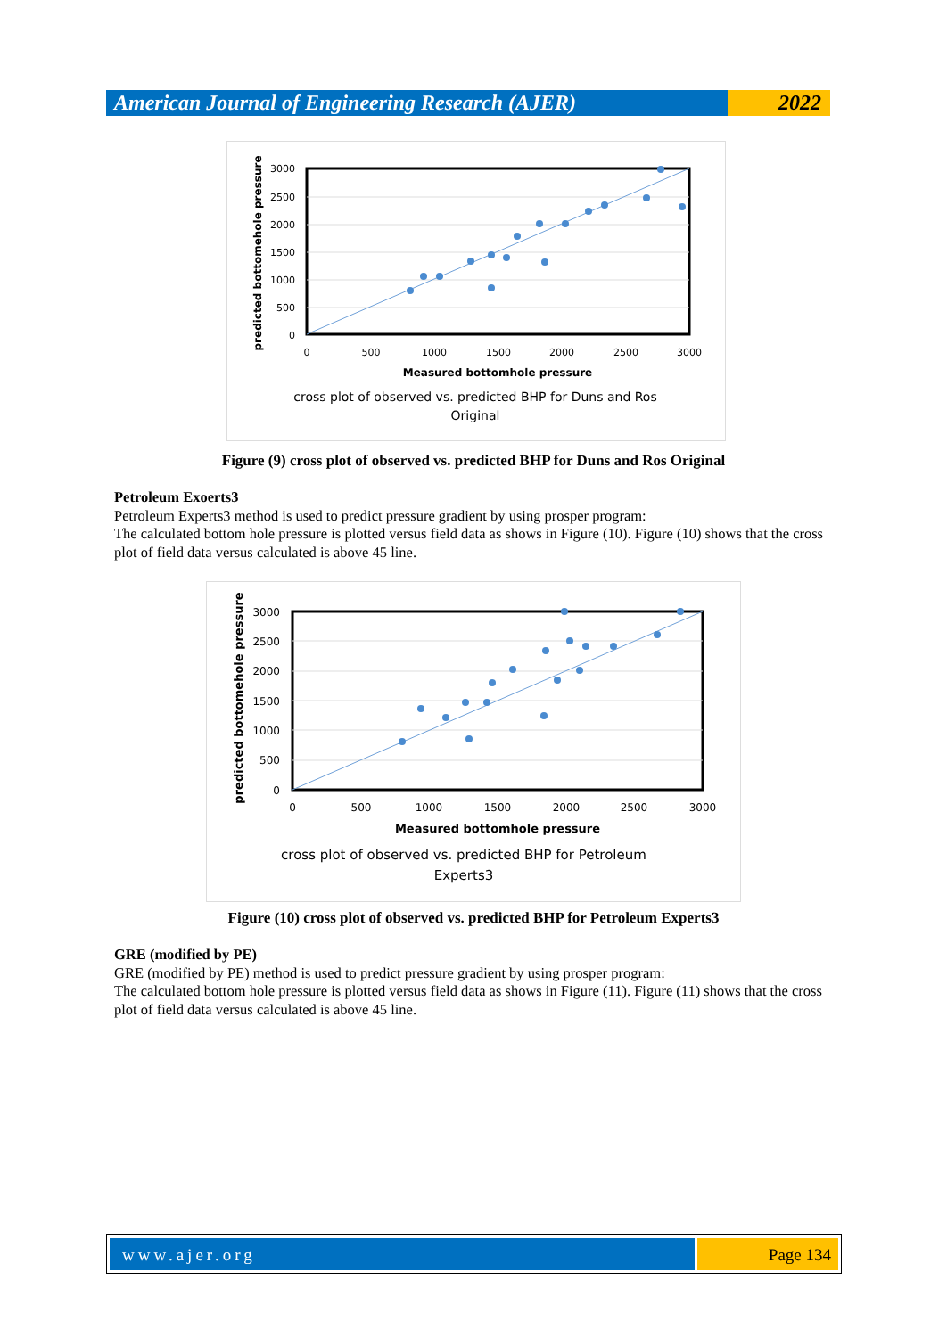American Journal of Engineering Research (AJER)
2022
3000
2500
2000
1500
1000
500
0
0
500
1000
1500
2000
2500
3000
Measured bottomhole pressure
predicted bottomehole pressure
cross plot of observed vs. predicted BHP for Duns and Ros
Original
Figure (9) cross plot of observed vs. predicted BHP for Duns and Ros Original
Petroleum Exoerts3
Petroleum Experts3 method is used to predict pressure gradient by using prosper program:
The calculated bottom hole pressure is plotted versus field data as shows in Figure (10). Figure (10) shows that the cross plot of field data versus calculated is above 45 line.
3000
2500
2000
1500
1000
500
0
0
500
1000
1500
2000
2500
3000
Measured bottomhole pressure
predicted bottomehole pressure
cross plot of observed vs. predicted BHP for Petroleum
Experts3
Figure (10) cross plot of observed vs. predicted BHP for Petroleum Experts3
GRE (modified by PE)
GRE (modified by PE) method is used to predict pressure gradient by using prosper program:
The calculated bottom hole pressure is plotted versus field data as shows in Figure (11). Figure (11) shows that the cross plot of field data versus calculated is above 45 line.
www.ajer.org Page 134